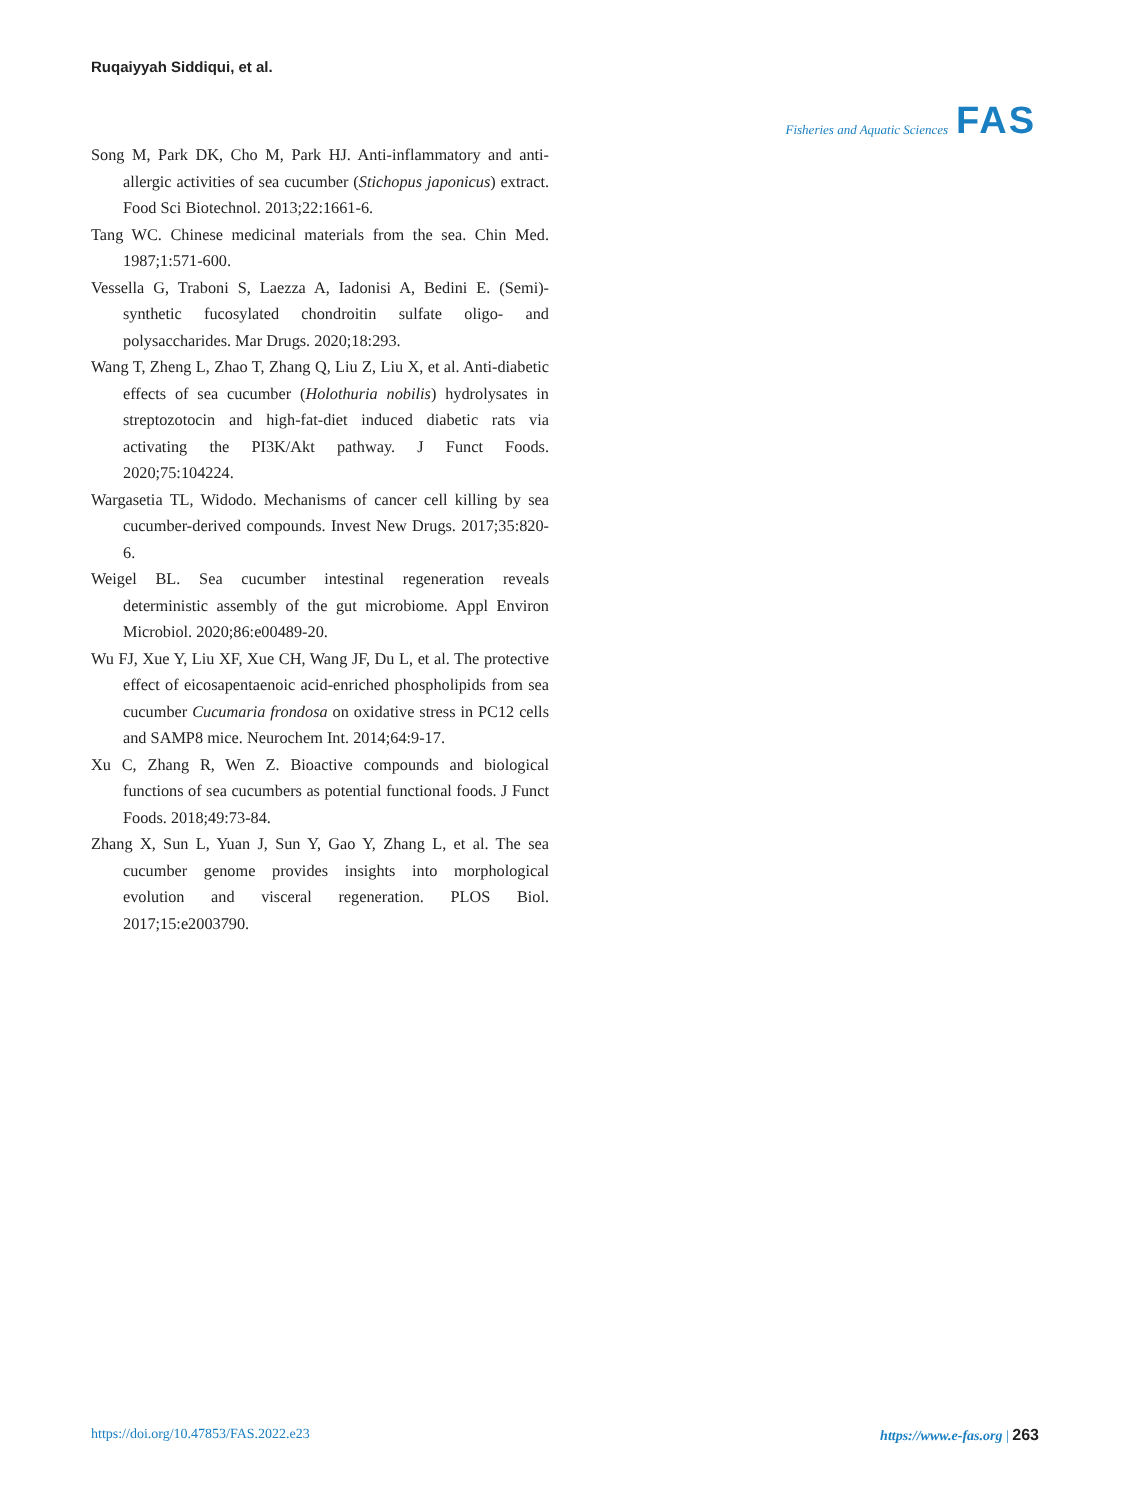Ruqaiyyah Siddiqui, et al.
Fisheries and Aquatic Sciences FAS
Song M, Park DK, Cho M, Park HJ. Anti-inflammatory and anti-allergic activities of sea cucumber (Stichopus japonicus) extract. Food Sci Biotechnol. 2013;22:1661-6.
Tang WC. Chinese medicinal materials from the sea. Chin Med. 1987;1:571-600.
Vessella G, Traboni S, Laezza A, Iadonisi A, Bedini E. (Semi)-synthetic fucosylated chondroitin sulfate oligo- and polysaccharides. Mar Drugs. 2020;18:293.
Wang T, Zheng L, Zhao T, Zhang Q, Liu Z, Liu X, et al. Anti-diabetic effects of sea cucumber (Holothuria nobilis) hydrolysates in streptozotocin and high-fat-diet induced diabetic rats via activating the PI3K/Akt pathway. J Funct Foods. 2020;75:104224.
Wargasetia TL, Widodo. Mechanisms of cancer cell killing by sea cucumber-derived compounds. Invest New Drugs. 2017;35:820-6.
Weigel BL. Sea cucumber intestinal regeneration reveals deterministic assembly of the gut microbiome. Appl Environ Microbiol. 2020;86:e00489-20.
Wu FJ, Xue Y, Liu XF, Xue CH, Wang JF, Du L, et al. The protective effect of eicosapentaenoic acid-enriched phospholipids from sea cucumber Cucumaria frondosa on oxidative stress in PC12 cells and SAMP8 mice. Neurochem Int. 2014;64:9-17.
Xu C, Zhang R, Wen Z. Bioactive compounds and biological functions of sea cucumbers as potential functional foods. J Funct Foods. 2018;49:73-84.
Zhang X, Sun L, Yuan J, Sun Y, Gao Y, Zhang L, et al. The sea cucumber genome provides insights into morphological evolution and visceral regeneration. PLOS Biol. 2017;15:e2003790.
https://doi.org/10.47853/FAS.2022.e23 https://www.e-fas.org | 263